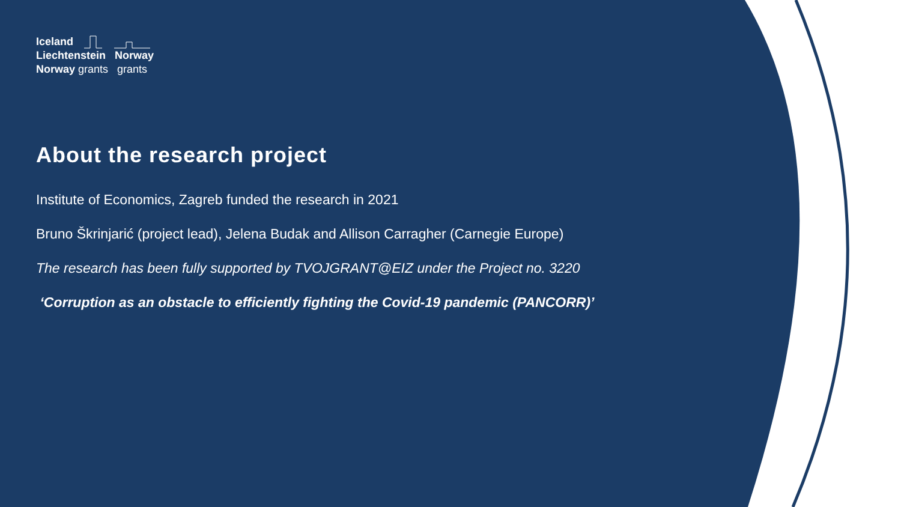Iceland
Liechtenstein Norway
Norway grants grants
About the research project
Institute of Economics, Zagreb funded the research in 2021
Bruno Škrinjarić (project lead), Jelena Budak and Allison Carragher (Carnegie Europe)
The research has been fully supported by TVOJGRANT@EIZ under the Project no. 3220
‘Corruption as an obstacle to efficiently fighting the Covid-19 pandemic (PANCORR)’